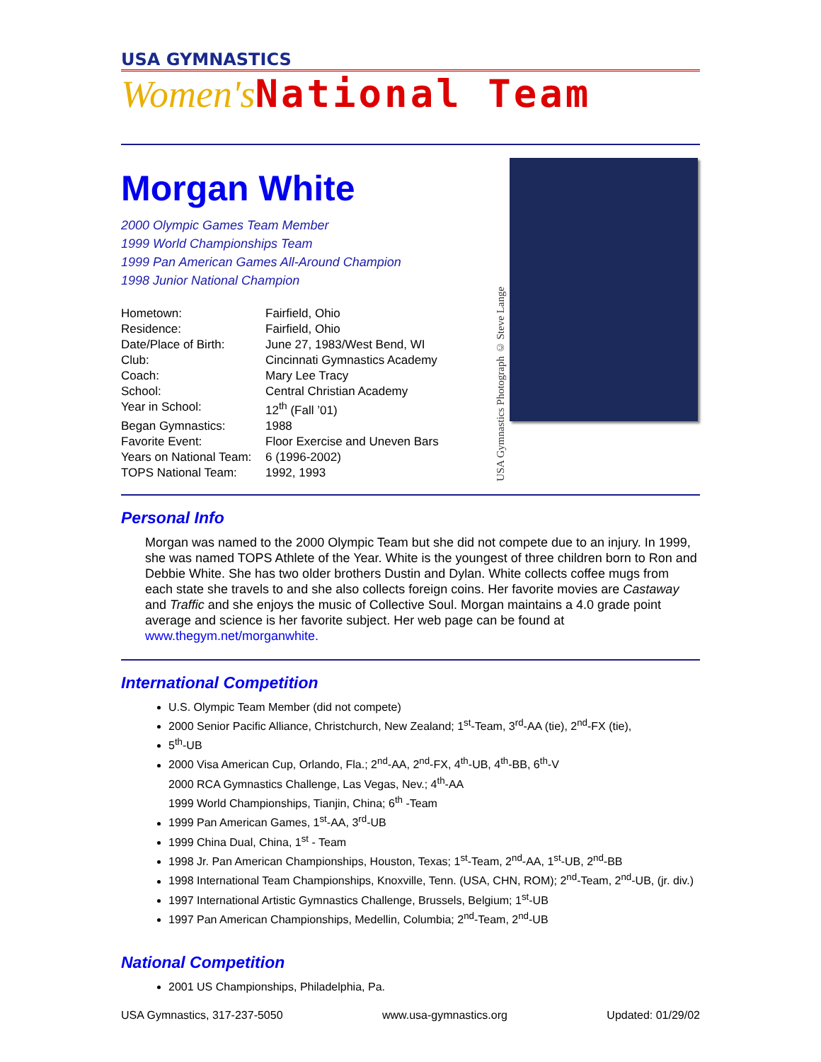USA GYMNASTICS
Women's National Team
Morgan White
2000 Olympic Games Team Member
1999 World Championships Team
1999 Pan American Games All-Around Champion
1998 Junior National Champion
| Hometown: | Fairfield, Ohio |
| Residence: | Fairfield, Ohio |
| Date/Place of Birth: | June 27, 1983/West Bend, WI |
| Club: | Cincinnati Gymnastics Academy |
| Coach: | Mary Lee Tracy |
| School: | Central Christian Academy |
| Year in School: | 12<sup>th</sup> (Fall ’01) |
| Began Gymnastics: | 1988 |
| Favorite Event: | Floor Exercise and Uneven Bars |
| Years on National Team: | 6 (1996-2002) |
| TOPS National Team: | 1992, 1993 |
USA Gymnastics Photograph © Steve Lange
Personal Info
Morgan was named to the 2000 Olympic Team but she did not compete due to an injury. In 1999, she was named TOPS Athlete of the Year. White is the youngest of three children born to Ron and Debbie White. She has two older brothers Dustin and Dylan. White collects coffee mugs from each state she travels to and she also collects foreign coins. Her favorite movies are Castaway and Traffic and she enjoys the music of Collective Soul. Morgan maintains a 4.0 grade point average and science is her favorite subject. Her web page can be found at www.thegym.net/morganwhite.
International Competition
U.S. Olympic Team Member (did not compete)
2000 Senior Pacific Alliance, Christchurch, New Zealand; 1<sup>st</sup>-Team, 3<sup>rd</sup>-AA (tie), 2<sup>nd</sup>-FX (tie),
5<sup>th</sup>-UB
2000 Visa American Cup, Orlando, Fla.; 2<sup>nd</sup>-AA, 2<sup>nd</sup>-FX, 4<sup>th</sup>-UB, 4<sup>th</sup>-BB, 6<sup>th</sup>-V
2000 RCA Gymnastics Challenge, Las Vegas, Nev.; 4<sup>th</sup>-AA
1999 World Championships, Tianjin, China; 6<sup>th</sup> -Team
1999 Pan American Games, 1<sup>st</sup>-AA, 3<sup>rd</sup>-UB
1999 China Dual, China, 1<sup>st</sup> - Team
1998 Jr. Pan American Championships, Houston, Texas; 1<sup>st</sup>-Team, 2<sup>nd</sup>-AA, 1<sup>st</sup>-UB, 2<sup>nd</sup>-BB
1998 International Team Championships, Knoxville, Tenn. (USA, CHN, ROM); 2<sup>nd</sup>-Team, 2<sup>nd</sup>-UB, (jr. div.)
1997 International Artistic Gymnastics Challenge, Brussels, Belgium; 1<sup>st</sup>-UB
1997 Pan American Championships, Medellin, Columbia; 2<sup>nd</sup>-Team, 2<sup>nd</sup>-UB
National Competition
2001 US Championships, Philadelphia, Pa.
USA Gymnastics, 317-237-5050 www.usa-gymnastics.org Updated: 01/29/02